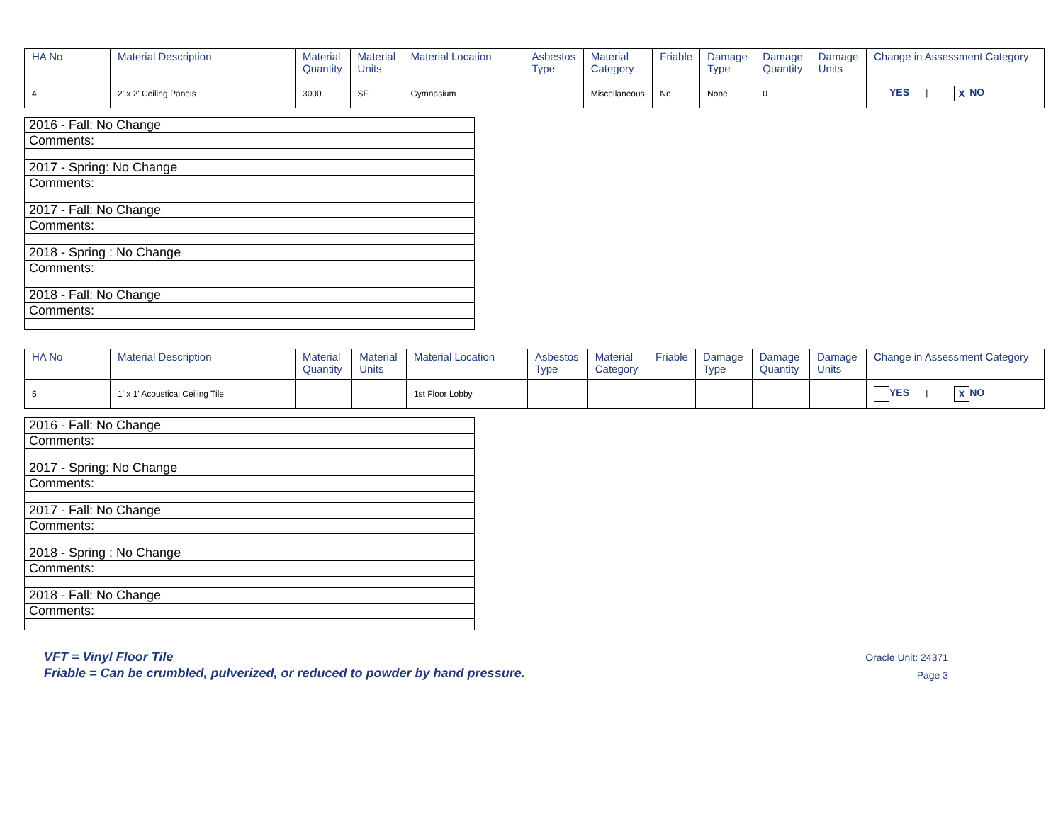| HA No | Material Description | Material Quantity | Material Units | Material Location | Asbestos Type | Material Category | Friable | Damage Type | Damage Quantity | Damage Units | Change in Assessment Category |
| --- | --- | --- | --- | --- | --- | --- | --- | --- | --- | --- | --- |
| 4 | 2' x 2' Ceiling Panels | 3000 | SF | Gymnasium | | Miscellaneous | No | None | 0 | | YES / X NO |
| 2016 - Fall: No Change |
| Comments: |
| 2017 - Spring: No Change |
| Comments: |
| 2017 - Fall: No Change |
| Comments: |
| 2018 - Spring : No Change |
| Comments: |
| 2018 - Fall: No Change |
| Comments: |
| HA No | Material Description | Material Quantity | Material Units | Material Location | Asbestos Type | Material Category | Friable | Damage Type | Damage Quantity | Damage Units | Change in Assessment Category |
| --- | --- | --- | --- | --- | --- | --- | --- | --- | --- | --- | --- |
| 5 | 1' x 1' Acoustical Ceiling Tile | | | 1st Floor Lobby | | | | | | | YES / X NO |
| 2016 - Fall: No Change |
| Comments: |
| 2017 - Spring: No Change |
| Comments: |
| 2017 - Fall: No Change |
| Comments: |
| 2018 - Spring : No Change |
| Comments: |
| 2018 - Fall: No Change |
| Comments: |
VFT = Vinyl Floor Tile
Friable = Can be crumbled, pulverized, or reduced to powder by hand pressure.
Oracle Unit: 24371
Page 3